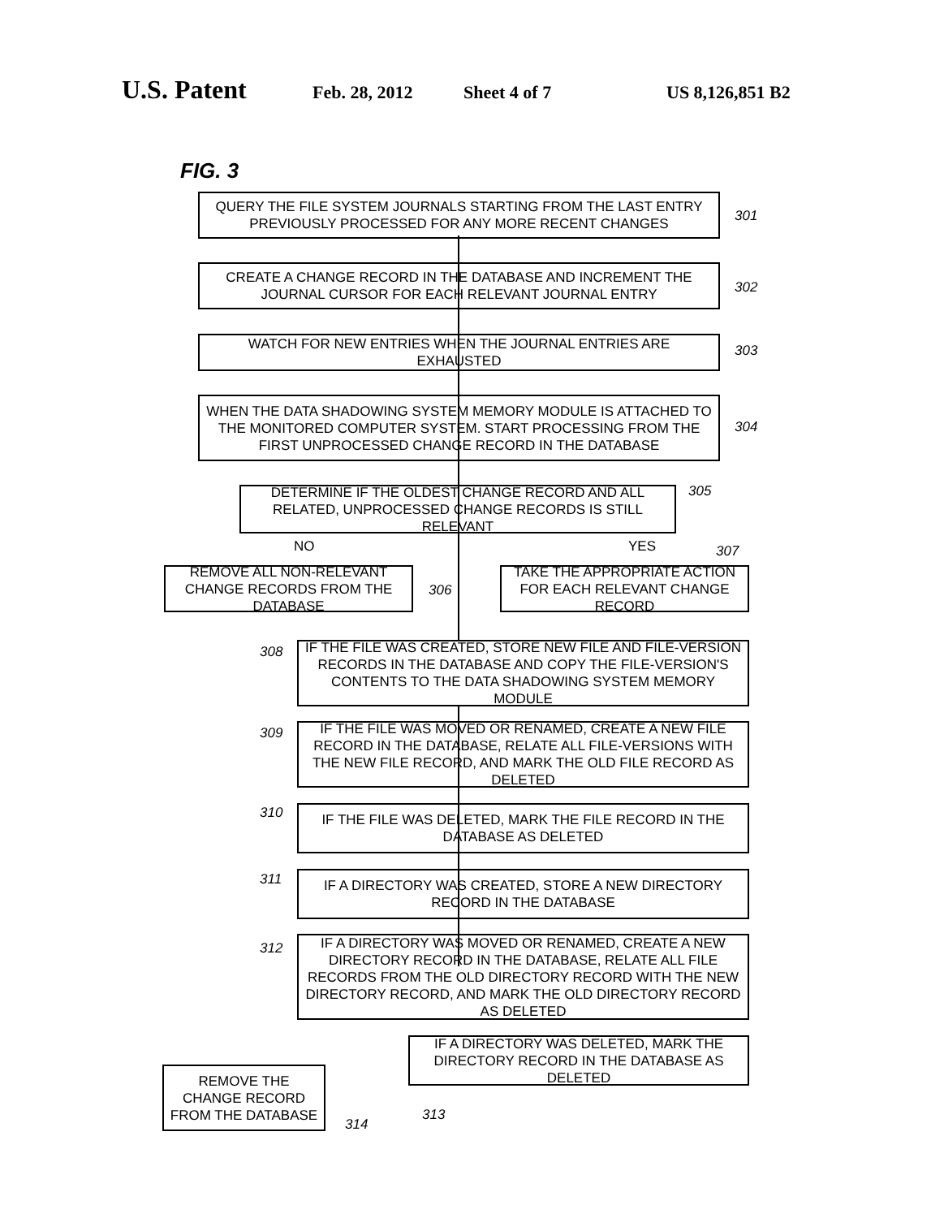U.S. Patent Feb. 28, 2012 Sheet 4 of 7 US 8,126,851 B2
FIG. 3
QUERY THE FILE SYSTEM JOURNALS STARTING FROM THE LAST ENTRY PREVIOUSLY PROCESSED FOR ANY MORE RECENT CHANGES
301
CREATE A CHANGE RECORD IN THE DATABASE AND INCREMENT THE JOURNAL CURSOR FOR EACH RELEVANT JOURNAL ENTRY
302
WATCH FOR NEW ENTRIES WHEN THE JOURNAL ENTRIES ARE EXHAUSTED
303
WHEN THE DATA SHADOWING SYSTEM MEMORY MODULE IS ATTACHED TO THE MONITORED COMPUTER SYSTEM. START PROCESSING FROM THE FIRST UNPROCESSED CHANGE RECORD IN THE DATABASE
304
DETERMINE IF THE OLDEST CHANGE RECORD AND ALL RELATED, UNPROCESSED CHANGE RECORDS IS STILL RELEVANT
305
NO YES 307
REMOVE ALL NON-RELEVANT CHANGE RECORDS FROM THE DATABASE
306
TAKE THE APPROPRIATE ACTION FOR EACH RELEVANT CHANGE RECORD
308
IF THE FILE WAS CREATED, STORE NEW FILE AND FILE-VERSION RECORDS IN THE DATABASE AND COPY THE FILE-VERSION'S CONTENTS TO THE DATA SHADOWING SYSTEM MEMORY MODULE
309
IF THE FILE WAS MOVED OR RENAMED, CREATE A NEW FILE RECORD IN THE DATABASE, RELATE ALL FILE-VERSIONS WITH THE NEW FILE RECORD, AND MARK THE OLD FILE RECORD AS DELETED
310
IF THE FILE WAS DELETED, MARK THE FILE RECORD IN THE DATABASE AS DELETED
311
IF A DIRECTORY WAS CREATED, STORE A NEW DIRECTORY RECORD IN THE DATABASE
312
IF A DIRECTORY WAS MOVED OR RENAMED, CREATE A NEW DIRECTORY RECORD IN THE DATABASE, RELATE ALL FILE RECORDS FROM THE OLD DIRECTORY RECORD WITH THE NEW DIRECTORY RECORD, AND MARK THE OLD DIRECTORY RECORD AS DELETED
IF A DIRECTORY WAS DELETED, MARK THE DIRECTORY RECORD IN THE DATABASE AS DELETED
313
REMOVE THE CHANGE RECORD FROM THE DATABASE
314